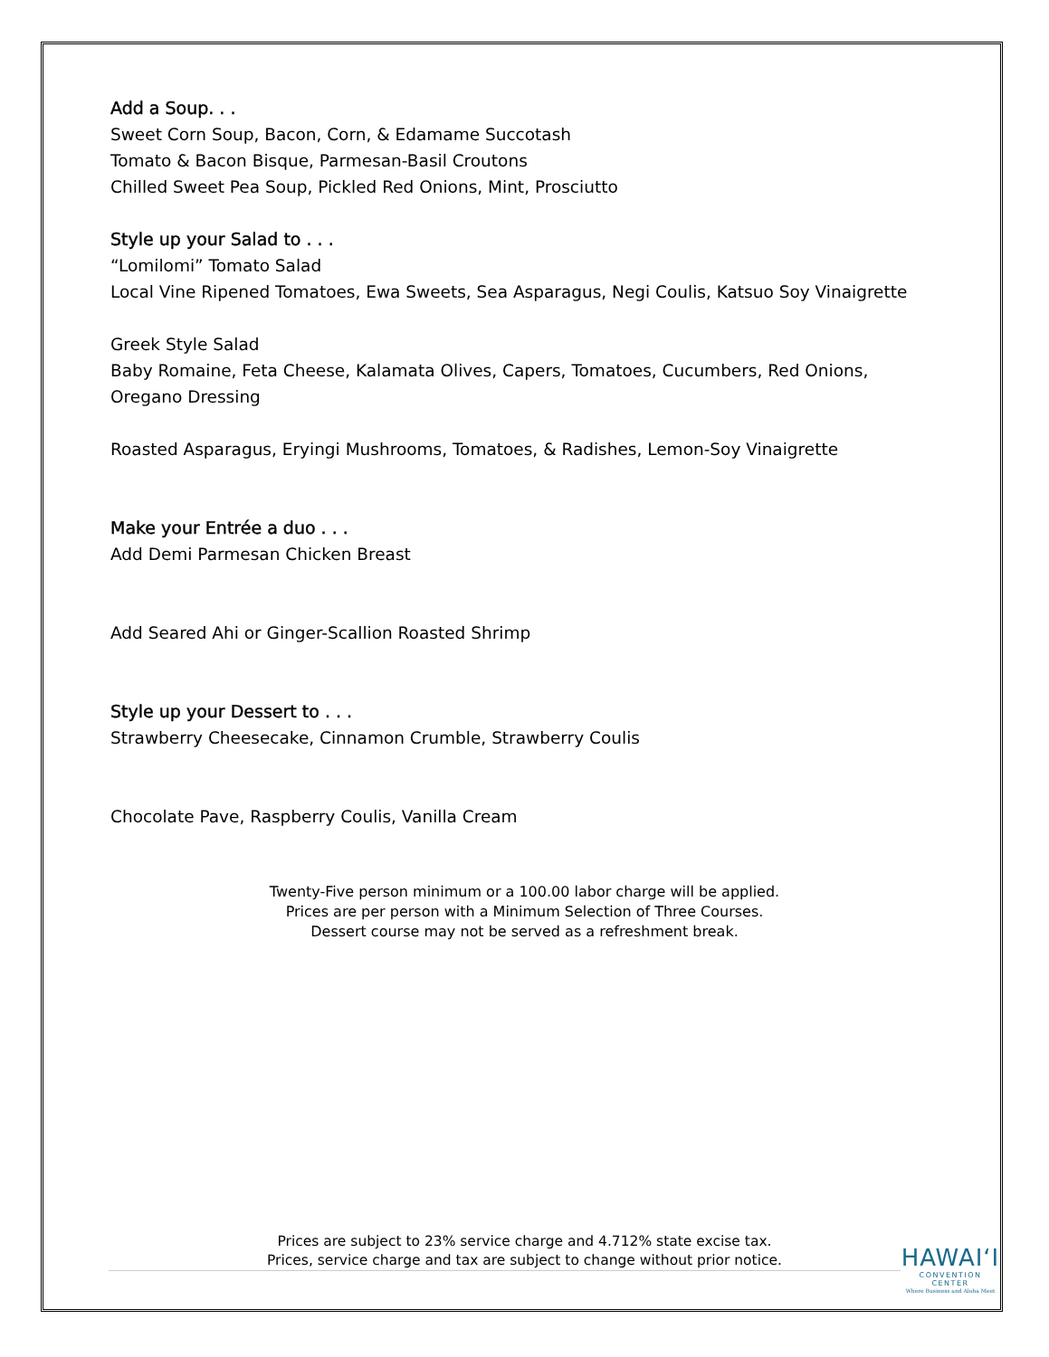Add a Soup. . .
Sweet Corn Soup, Bacon, Corn, & Edamame Succotash
Tomato & Bacon Bisque, Parmesan-Basil Croutons
Chilled Sweet Pea Soup, Pickled Red Onions, Mint, Prosciutto
Style up your Salad to . . .
“Lomilomi” Tomato Salad
Local Vine Ripened Tomatoes, Ewa Sweets, Sea Asparagus, Negi Coulis, Katsuo Soy Vinaigrette
Greek Style Salad
Baby Romaine, Feta Cheese, Kalamata Olives, Capers, Tomatoes, Cucumbers, Red Onions,
Oregano Dressing
Roasted Asparagus, Eryingi Mushrooms, Tomatoes, & Radishes, Lemon-Soy Vinaigrette
Make your Entrée a duo . . .
Add Demi Parmesan Chicken Breast
Add Seared Ahi or Ginger-Scallion Roasted Shrimp
Style up your Dessert to . . .
Strawberry Cheesecake, Cinnamon Crumble, Strawberry Coulis
Chocolate Pave, Raspberry Coulis, Vanilla Cream
Twenty-Five person minimum or a 100.00 labor charge will be applied.
Prices are per person with a Minimum Selection of Three Courses.
Dessert course may not be served as a refreshment break.
Prices are subject to 23% service charge and 4.712% state excise tax.
Prices, service charge and tax are subject to change without prior notice.
HAWAI‘I
CONVENTION CENTER
Where Business and Aloha Meet